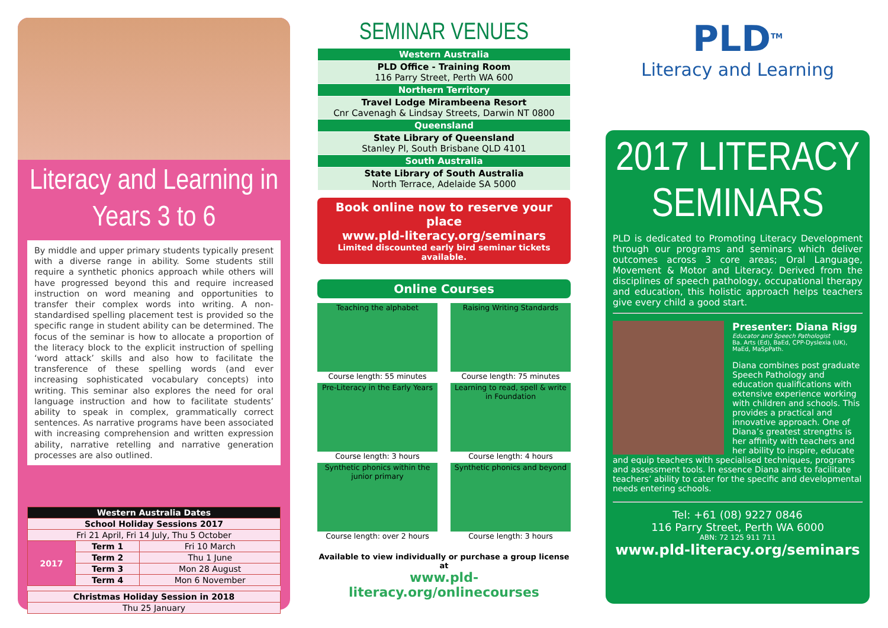Literacy and Learning in Years 3 to 6
By middle and upper primary students typically present with a diverse range in ability. Some students still require a synthetic phonics approach while others will have progressed beyond this and require increased instruction on word meaning and opportunities to transfer their complex words into writing. A non-standardised spelling placement test is provided so the specific range in student ability can be determined. The focus of the seminar is how to allocate a proportion of the literacy block to the explicit instruction of spelling ‘word attack’ skills and also how to facilitate the transference of these spelling words (and ever increasing sophisticated vocabulary concepts) into writing. This seminar also explores the need for oral language instruction and how to facilitate students’ ability to speak in complex, grammatically correct sentences. As narrative programs have been associated with increasing comprehension and written expression ability, narrative retelling and narrative generation processes are also outlined.
| Western Australia Dates | | |
| --- | --- | --- |
| School Holiday Sessions 2017 | | |
| Fri 21 April, Fri 14 July, Thu 5 October | | |
| 2017 | Term 1 | Fri 10 March |
| | Term 2 | Thu 1 June |
| | Term 3 | Mon 28 August |
| | Term 4 | Mon 6 November |
| Christmas Holiday Session in 2018 |
| --- |
| Thu 25 January |
SEMINAR VENUES
| Western Australia |
| PLD Office - Training Room 116 Parry Street, Perth WA 600 |
| Northern Territory |
| Travel Lodge Mirambeena Resort Cnr Cavenagh & Lindsay Streets, Darwin NT 0800 |
| Queensland |
| State Library of Queensland Stanley Pl, South Brisbane QLD 4101 |
| South Australia |
| State Library of South Australia North Terrace, Adelaide SA 5000 |
Book online now to reserve your place
www.pld-literacy.org/seminars
Limited discounted early bird seminar tickets available.
Online Courses
Teaching the alphabet
Course length: 55 minutes
Raising Writing Standards
Course length: 75 minutes
Pre-Literacy in the Early Years
Course length: 3 hours
Learning to read, spell & write in Foundation
Course length: 4 hours
Synthetic phonics within the junior primary
Course length: over 2 hours
Synthetic phonics and beyond
Course length: 3 hours
Available to view individually or purchase a group license at
www.pld-literacy.org/onlinecourses
PLD<sup>TM</sup>
Literacy and Learning
2017 LITERACY
SEMINARS
PLD is dedicated to Promoting Literacy Development through our programs and seminars which deliver outcomes across 3 core areas; Oral Language, Movement & Motor and Literacy. Derived from the disciplines of speech pathology, occupational therapy and education, this holistic approach helps teachers give every child a good start.
Presenter: Diana Rigg
Educator and Speech Pathologist
Ba. Arts (Ed), BaEd, CPP-Dyslexia (UK), MaEd, MaSpPath.
Diana combines post graduate Speech Pathology and education qualifications with extensive experience working with children and schools. This provides a practical and innovative approach. One of Diana’s greatest strengths is her affinity with teachers and her ability to inspire, educate
and equip teachers with specialised techniques, programs and assessment tools. In essence Diana aims to facilitate teachers’ ability to cater for the specific and developmental needs entering schools.
Tel: +61 (08) 9227 0846
116 Parry Street, Perth WA 6000
ABN: 72 125 911 711
www.pld-literacy.org/seminars